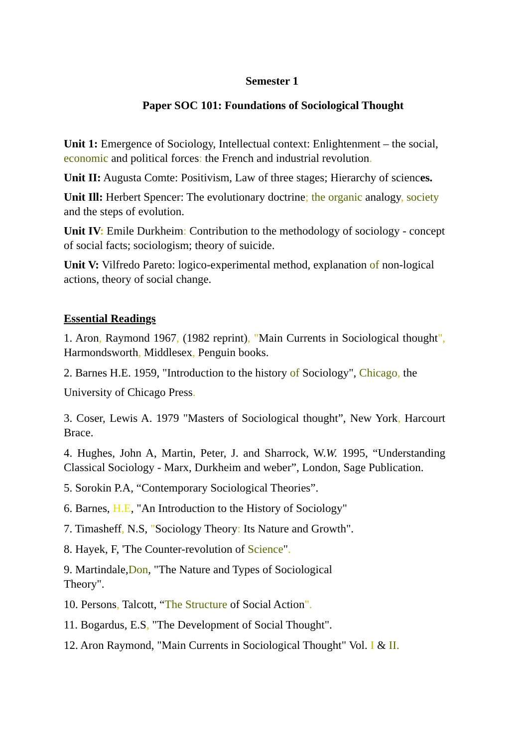Semester 1
Paper SOC 101: Foundations of Sociological Thought
Unit 1: Emergence of Sociology, Intellectual context: Enlightenment – the social, economic and political forces: the French and industrial revolution.
Unit II: Augusta Comte: Positivism, Law of three stages; Hierarchy of sciences.
Unit Ill: Herbert Spencer: The evolutionary doctrine; the organic analogy, society and the steps of evolution.
Unit IV: Emile Durkheim: Contribution to the methodology of sociology - concept of social facts; sociologism; theory of suicide.
Unit V: Vilfredo Pareto: logico-experimental method, explanation of non-logical actions, theory of social change.
Essential Readings
1. Aron, Raymond 1967, (1982 reprint), "Main Currents in Sociological thought", Harmondsworth, Middlesex, Penguin books.
2. Barnes H.E. 1959, "Introduction to the history of Sociology", Chicago, the
University of Chicago Press.
3. Coser, Lewis A. 1979 "Masters of Sociological thought”, New York, Harcourt Brace.
4. Hughes, John A, Martin, Peter, J. and Sharrock, W.W. 1995, “Understanding Classical Sociology - Marx, Durkheim and weber”, London, Sage Publication.
5. Sorokin P.A, “Contemporary Sociological Theories”.
6. Barnes, H.E, "An Introduction to the History of Sociology"
7. Timasheff, N.S, "Sociology Theory: Its Nature and Growth".
8. Hayek, F, 'The Counter-revolution of Science".
9. Martindale,Don, "The Nature and Types of Sociological
Theory".
10. Persons, Talcott, “The Structure of Social Action".
11. Bogardus, E.S, "The Development of Social Thought".
12. Aron Raymond, "Main Currents in Sociological Thought" Vol. I & II.